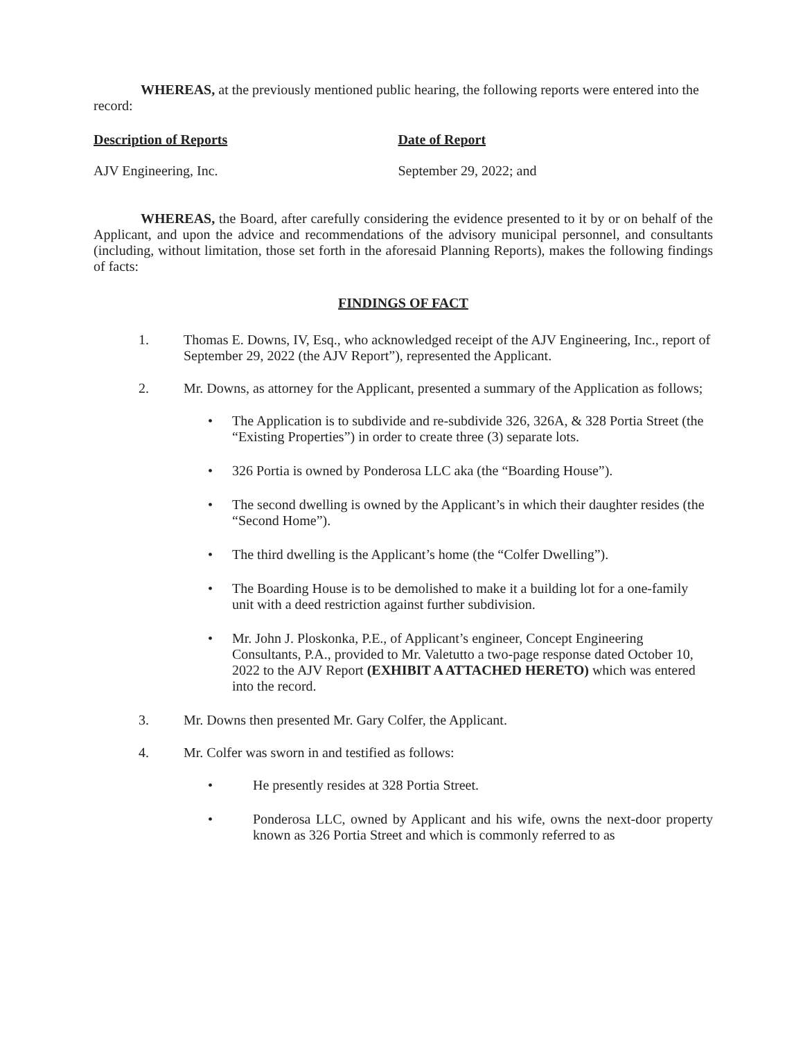WHEREAS, at the previously mentioned public hearing, the following reports were entered into the record:
| Description of Reports | Date of Report |
| --- | --- |
| AJV Engineering, Inc. | September 29, 2022; and |
WHEREAS, the Board, after carefully considering the evidence presented to it by or on behalf of the Applicant, and upon the advice and recommendations of the advisory municipal personnel, and consultants (including, without limitation, those set forth in the aforesaid Planning Reports), makes the following findings of facts:
FINDINGS OF FACT
1. Thomas E. Downs, IV, Esq., who acknowledged receipt of the AJV Engineering, Inc., report of September 29, 2022 (the AJV Report”), represented the Applicant.
2. Mr. Downs, as attorney for the Applicant, presented a summary of the Application as follows;
• The Application is to subdivide and re-subdivide 326, 326A, & 328 Portia Street (the “Existing Properties”) in order to create three (3) separate lots.
• 326 Portia is owned by Ponderosa LLC aka (the “Boarding House”).
• The second dwelling is owned by the Applicant’s in which their daughter resides (the “Second Home”).
• The third dwelling is the Applicant’s home (the “Colfer Dwelling”).
• The Boarding House is to be demolished to make it a building lot for a one-family unit with a deed restriction against further subdivision.
• Mr. John J. Ploskonka, P.E., of Applicant’s engineer, Concept Engineering Consultants, P.A., provided to Mr. Valetutto a two-page response dated October 10, 2022 to the AJV Report (EXHIBIT A ATTACHED HERETO) which was entered into the record.
3. Mr. Downs then presented Mr. Gary Colfer, the Applicant.
4. Mr. Colfer was sworn in and testified as follows:
• He presently resides at 328 Portia Street.
• Ponderosa LLC, owned by Applicant and his wife, owns the next-door property known as 326 Portia Street and which is commonly referred to as